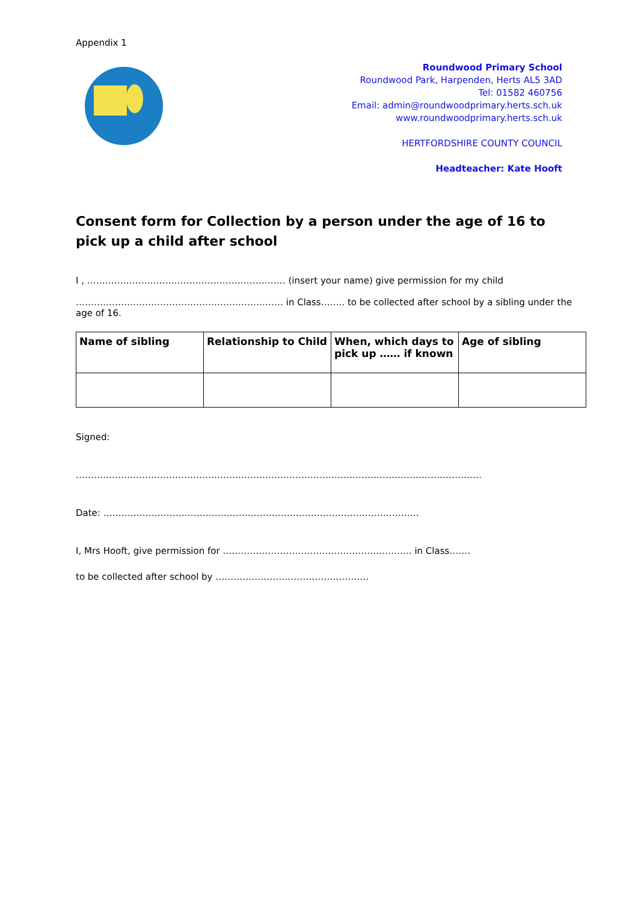Appendix 1
Roundwood Primary School
Roundwood Park, Harpenden, Herts AL5 3AD
Tel: 01582 460756
Email: admin@roundwoodprimary.herts.sch.uk
www.roundwoodprimary.herts.sch.uk
HERTFORDSHIRE COUNTY COUNCIL
Headteacher: Kate Hooft
Consent form for Collection by a person under the age of 16 to pick up a child after school
I , ………………………………………………………… (insert your name) give permission for my child
…………………………………………………………… in Class…….. to be collected after school by a sibling under the age of 16.
| Name of sibling | Relationship to Child | When, which days to pick up …… if known | Age of sibling |
| --- | --- | --- | --- |
Signed:
………………………………………………………………………………………………………………………
Date: ……………………………………………………………………………………………
I, Mrs Hooft, give permission for ……………………………………………..………. in Class…….
to be collected after school by ……………………………………………